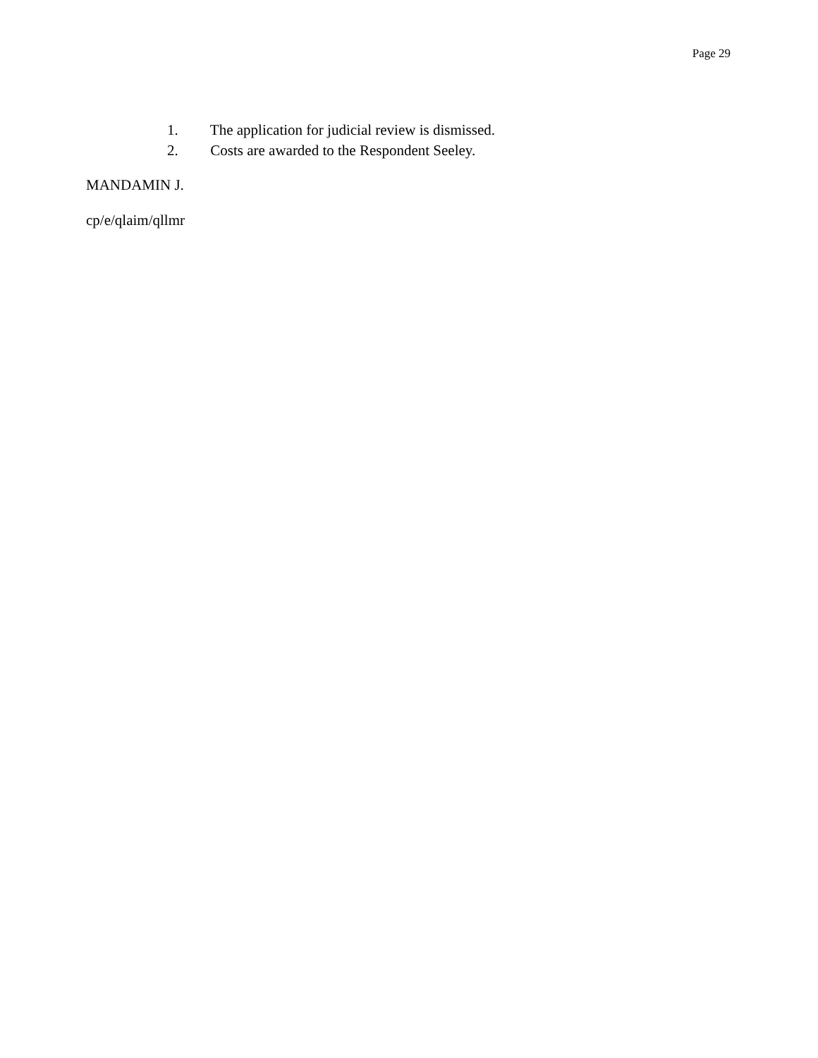Page 29
1. The application for judicial review is dismissed.
2. Costs are awarded to the Respondent Seeley.
MANDAMIN J.
cp/e/qlaim/qllmr